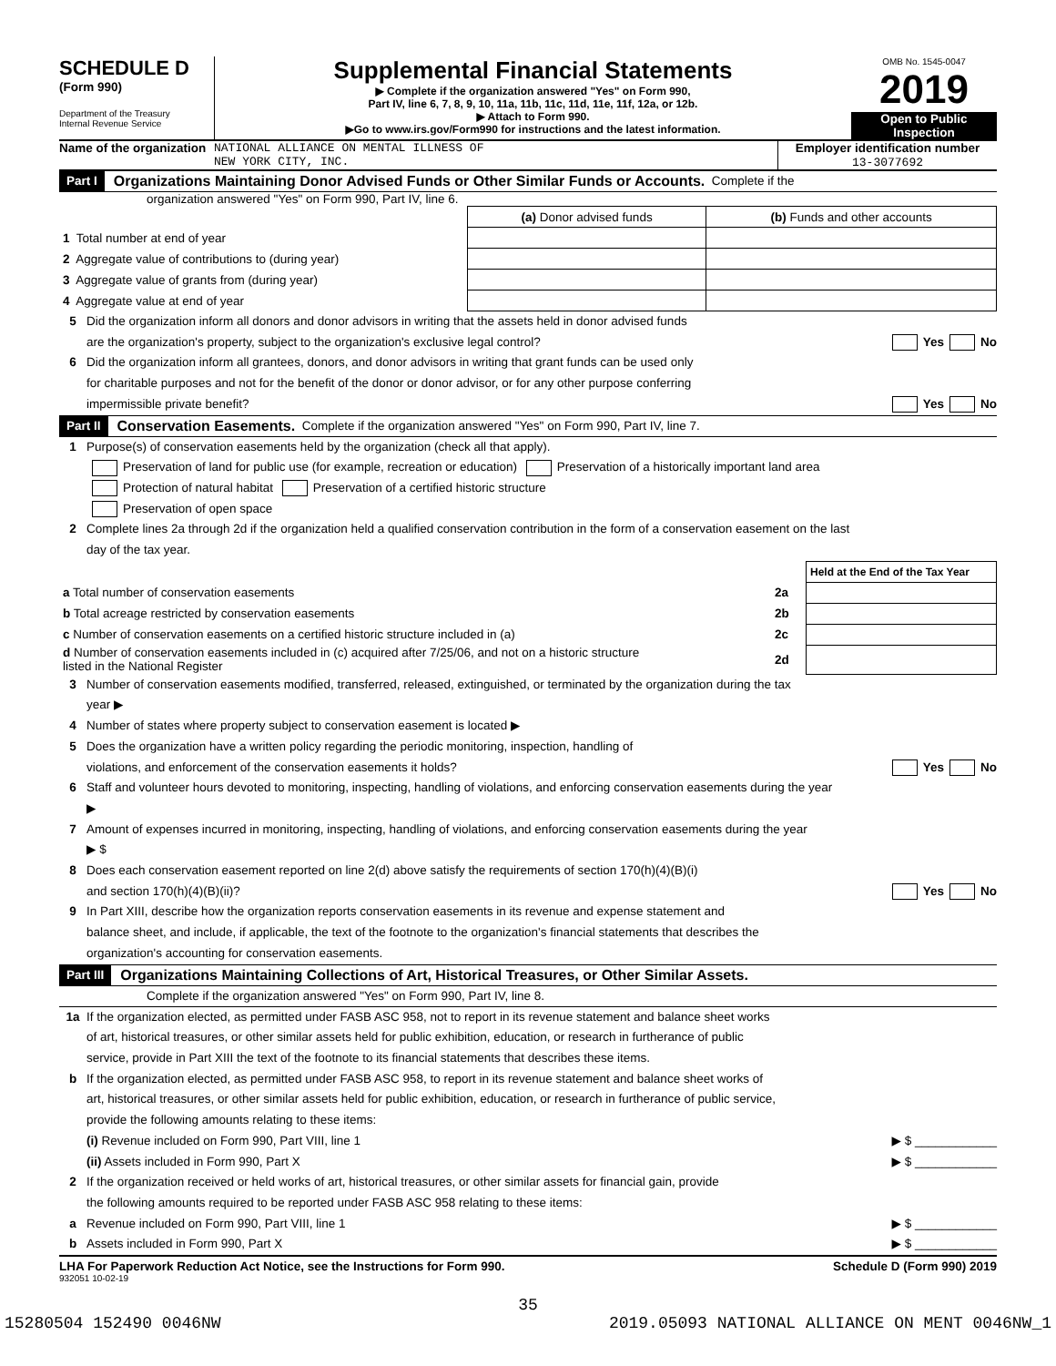SCHEDULE D
(Form 990)
Department of the Treasury
Internal Revenue Service
Supplemental Financial Statements
▶ Complete if the organization answered "Yes" on Form 990,
Part IV, line 6, 7, 8, 9, 10, 11a, 11b, 11c, 11d, 11e, 11f, 12a, or 12b.
▶ Attach to Form 990.
▶Go to www.irs.gov/Form990 for instructions and the latest information.
OMB No. 1545-0047
2019
Open to Public
Inspection
Name of the organization
NATIONAL ALLIANCE ON MENTAL ILLNESS OF
NEW YORK CITY, INC.
Employer identification number
13-3077692
Part I Organizations Maintaining Donor Advised Funds or Other Similar Funds or Accounts. Complete if the
organization answered "Yes" on Form 990, Part IV, line 6.
| | (a) Donor advised funds | (b) Funds and other accounts |
| 1 Total number at end of year | | |
| 2 Aggregate value of contributions to (during year) | | |
| 3 Aggregate value of grants from (during year) | | |
| 4 Aggregate value at end of year | | |
5 Did the organization inform all donors and donor advisors in writing that the assets held in donor advised funds
are the organization's property, subject to the organization's exclusive legal control? Yes No
6 Did the organization inform all grantees, donors, and donor advisors in writing that grant funds can be used only
for charitable purposes and not for the benefit of the donor or donor advisor, or for any other purpose conferring
impermissible private benefit? Yes No
Part II Conservation Easements. Complete if the organization answered "Yes" on Form 990, Part IV, line 7.
1 Purpose(s) of conservation easements held by the organization (check all that apply).
Preservation of land for public use (for example, recreation or education) Preservation of a historically important land area
Protection of natural habitat Preservation of a certified historic structure
Preservation of open space
2 Complete lines 2a through 2d if the organization held a qualified conservation contribution in the form of a conservation easement on the last
day of the tax year.
| | | Held at the End of the Tax Year |
| a Total number of conservation easements | 2a | |
| b Total acreage restricted by conservation easements | 2b | |
| c Number of conservation easements on a certified historic structure included in (a) | 2c | |
| d Number of conservation easements included in (c) acquired after 7/25/06, and not on a historic structure listed in the National Register | 2d | |
3 Number of conservation easements modified, transferred, released, extinguished, or terminated by the organization during the tax
year ▶
4 Number of states where property subject to conservation easement is located ▶
5 Does the organization have a written policy regarding the periodic monitoring, inspection, handling of
violations, and enforcement of the conservation easements it holds? Yes No
6 Staff and volunteer hours devoted to monitoring, inspecting, handling of violations, and enforcing conservation easements during the year
▶
7 Amount of expenses incurred in monitoring, inspecting, handling of violations, and enforcing conservation easements during the year
▶ $
8 Does each conservation easement reported on line 2(d) above satisfy the requirements of section 170(h)(4)(B)(i)
and section 170(h)(4)(B)(ii)? Yes No
9 In Part XIII, describe how the organization reports conservation easements in its revenue and expense statement and
balance sheet, and include, if applicable, the text of the footnote to the organization's financial statements that describes the
organization's accounting for conservation easements.
Part III Organizations Maintaining Collections of Art, Historical Treasures, or Other Similar Assets.
Complete if the organization answered "Yes" on Form 990, Part IV, line 8.
1a If the organization elected, as permitted under FASB ASC 958, not to report in its revenue statement and balance sheet works
of art, historical treasures, or other similar assets held for public exhibition, education, or research in furtherance of public
service, provide in Part XIII the text of the footnote to its financial statements that describes these items.
b If the organization elected, as permitted under FASB ASC 958, to report in its revenue statement and balance sheet works of
art, historical treasures, or other similar assets held for public exhibition, education, or research in furtherance of public service,
provide the following amounts relating to these items:
(i) Revenue included on Form 990, Part VIII, line 1 ▶ $ ____________
(ii) Assets included in Form 990, Part X ▶ $ ____________
2 If the organization received or held works of art, historical treasures, or other similar assets for financial gain, provide
the following amounts required to be reported under FASB ASC 958 relating to these items:
a Revenue included on Form 990, Part VIII, line 1 ▶ $ ____________
b Assets included in Form 990, Part X ▶ $ ____________
LHA For Paperwork Reduction Act Notice, see the Instructions for Form 990. Schedule D (Form 990) 2019
932051 10-02-19
35
15280504 152490 0046NW 2019.05093 NATIONAL ALLIANCE ON MENT 0046NW_1